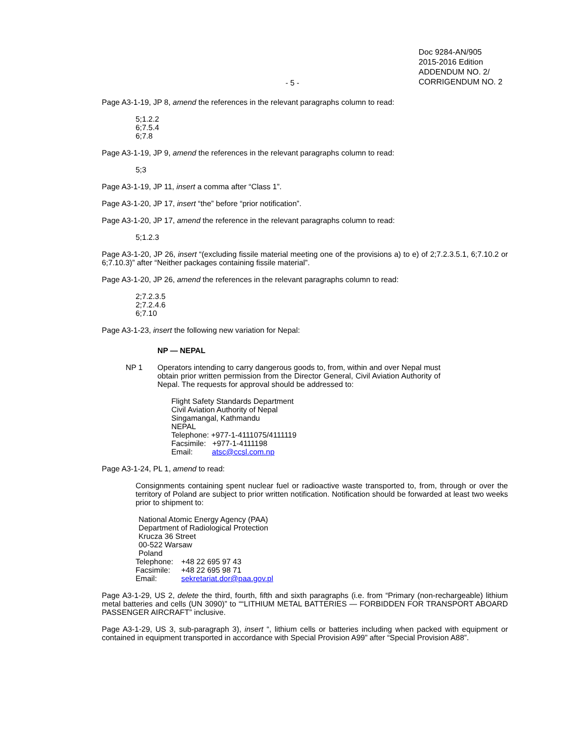- 5 -
Doc 9284-AN/905
2015-2016 Edition
ADDENDUM NO. 2/
CORRIGENDUM NO. 2
Page A3-1-19, JP 8, amend the references in the relevant paragraphs column to read:
5;1.2.2
6;7.5.4
6;7.8
Page A3-1-19, JP 9, amend the references in the relevant paragraphs column to read:
5;3
Page A3-1-19, JP 11, insert a comma after “Class 1”.
Page A3-1-20, JP 17, insert “the” before “prior notification”.
Page A3-1-20, JP 17, amend the reference in the relevant paragraphs column to read:
5;1.2.3
Page A3-1-20, JP 26, insert “(excluding fissile material meeting one of the provisions a) to e) of 2;7.2.3.5.1, 6;7.10.2 or 6;7.10.3)” after “Neither packages containing fissile material”.
Page A3-1-20, JP 26, amend the references in the relevant paragraphs column to read:
2;7.2.3.5
2;7.2.4.6
6;7.10
Page A3-1-23, insert the following new variation for Nepal:
NP — NEPAL
NP 1 Operators intending to carry dangerous goods to, from, within and over Nepal must obtain prior written permission from the Director General, Civil Aviation Authority of Nepal. The requests for approval should be addressed to:
Flight Safety Standards Department
Civil Aviation Authority of Nepal
Singamangal, Kathmandu
NEPAL
Telephone: +977-1-4111075/4111119
Facsimile: +977-1-4111198
Email: atsc@ccsl.com.np
Page A3-1-24, PL 1, amend to read:
Consignments containing spent nuclear fuel or radioactive waste transported to, from, through or over the territory of Poland are subject to prior written notification. Notification should be forwarded at least two weeks prior to shipment to:
National Atomic Energy Agency (PAA)
Department of Radiological Protection
Krucza 36 Street
00-522 Warsaw
Poland
| Telephone: | +48 22 695 97 43 |
| Facsimile: | +48 22 695 98 71 |
| Email: | sekretariat.dor@paa.gov.pl |
Page A3-1-29, US 2, delete the third, fourth, fifth and sixth paragraphs (i.e. from “Primary (non-rechargeable) lithium metal batteries and cells (UN 3090)” to ““LITHIUM METAL BATTERIES — FORBIDDEN FOR TRANSPORT ABOARD PASSENGER AIRCRAFT” inclusive.
Page A3-1-29, US 3, sub-paragraph 3), insert “, lithium cells or batteries including when packed with equipment or contained in equipment transported in accordance with Special Provision A99” after “Special Provision A88”.